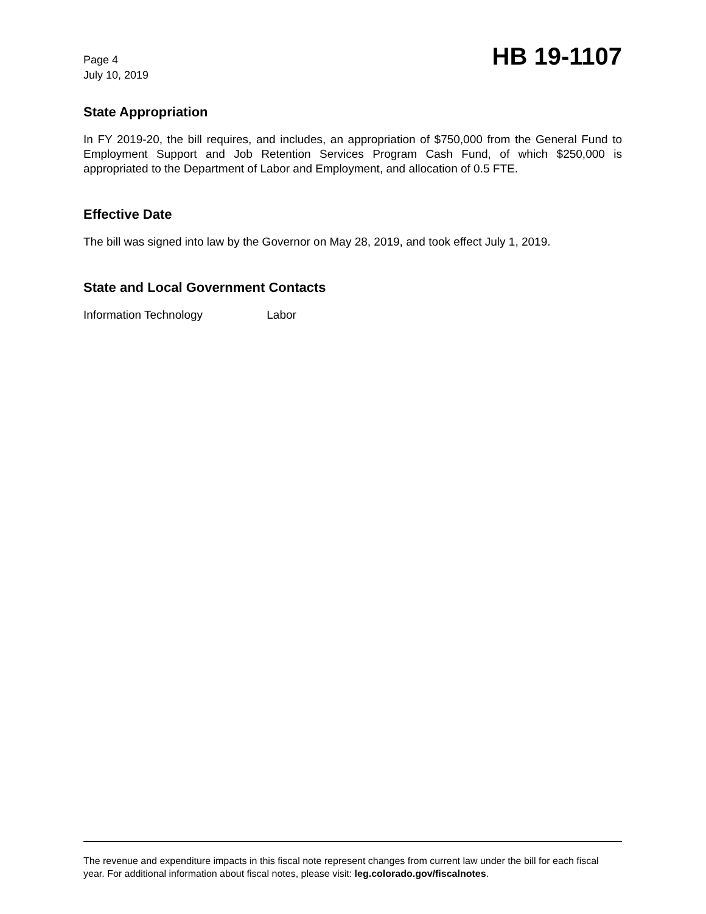Page 4
July 10, 2019
HB 19-1107
State Appropriation
In FY 2019-20, the bill requires, and includes, an appropriation of $750,000 from the General Fund to Employment Support and Job Retention Services Program Cash Fund, of which $250,000 is appropriated to the Department of Labor and Employment, and allocation of 0.5 FTE.
Effective Date
The bill was signed into law by the Governor on May 28, 2019, and took effect July 1, 2019.
State and Local Government Contacts
Information Technology Labor
The revenue and expenditure impacts in this fiscal note represent changes from current law under the bill for each fiscal year. For additional information about fiscal notes, please visit: leg.colorado.gov/fiscalnotes.